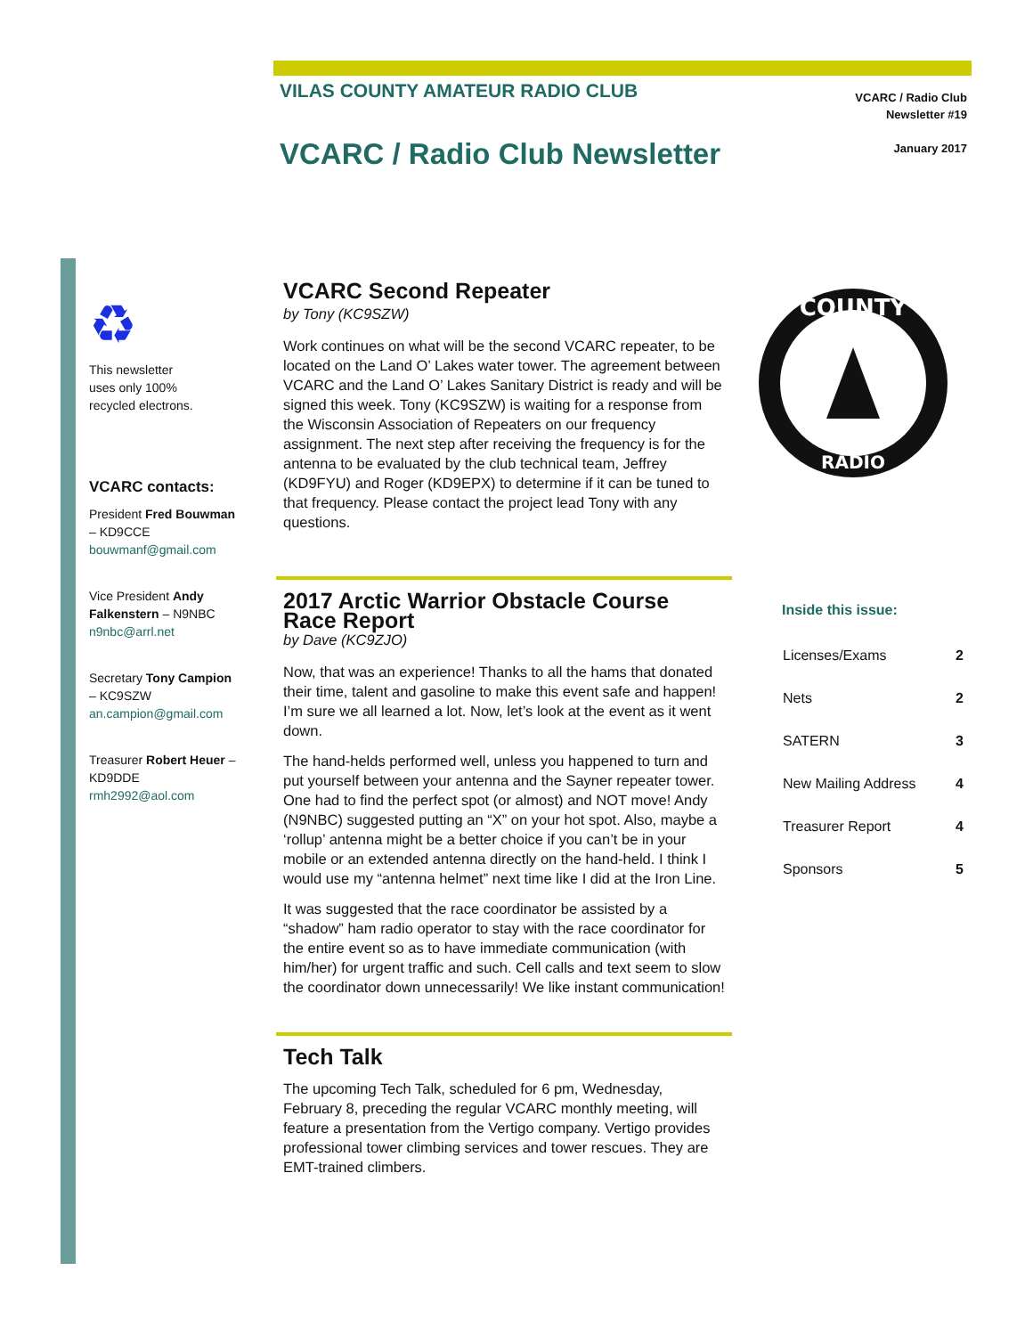VCARC / Radio Club
Newsletter #19
January 2017
VILAS COUNTY AMATEUR RADIO CLUB
VCARC / Radio Club Newsletter
♻
This newsletter
uses only 100%
recycled electrons.
VCARC contacts:
President Fred Bouwman – KD9CCE bouwmanf@gmail.com
Vice President Andy Falkenstern – N9NBC n9nbc@arrl.net
Secretary Tony Campion – KC9SZW an.campion@gmail.com
Treasurer Robert Heuer – KD9DDE rmh2992@aol.com
VCARC Second Repeater
by Tony (KC9SZW)
Work continues on what will be the second VCARC repeater, to be located on the Land O’ Lakes water tower. The agreement between VCARC and the Land O’ Lakes Sanitary District is ready and will be signed this week. Tony (KC9SZW) is waiting for a response from the Wisconsin Association of Repeaters on our frequency assignment. The next step after receiving the frequency is for the antenna to be evaluated by the club technical team, Jeffrey (KD9FYU) and Roger (KD9EPX) to determine if it can be tuned to that frequency. Please contact the project lead Tony with any questions.
2017 Arctic Warrior Obstacle Course Race Report
by Dave (KC9ZJO)
Now, that was an experience! Thanks to all the hams that donated their time, talent and gasoline to make this event safe and happen! I’m sure we all learned a lot. Now, let’s look at the event as it went down.
The hand-helds performed well, unless you happened to turn and put yourself between your antenna and the Sayner repeater tower. One had to find the perfect spot (or almost) and NOT move! Andy (N9NBC) suggested putting an “X” on your hot spot. Also, maybe a ‘rollup’ antenna might be a better choice if you can’t be in your mobile or an extended antenna directly on the hand-held. I think I would use my “antenna helmet” next time like I did at the Iron Line.
It was suggested that the race coordinator be assisted by a “shadow” ham radio operator to stay with the race coordinator for the entire event so as to have immediate communication (with him/her) for urgent traffic and such. Cell calls and text seem to slow the coordinator down unnecessarily! We like instant communication!
Tech Talk
The upcoming Tech Talk, scheduled for 6 pm, Wednesday, February 8, preceding the regular VCARC monthly meeting, will feature a presentation from the Vertigo company. Vertigo provides professional tower climbing services and tower rescues. They are EMT-trained climbers.
COUNTY
RADIO
Inside this issue:
| Licenses/Exams | 2 |
| Nets | 2 |
| SATERN | 3 |
| New Mailing Address | 4 |
| Treasurer Report | 4 |
| Sponsors | 5 |